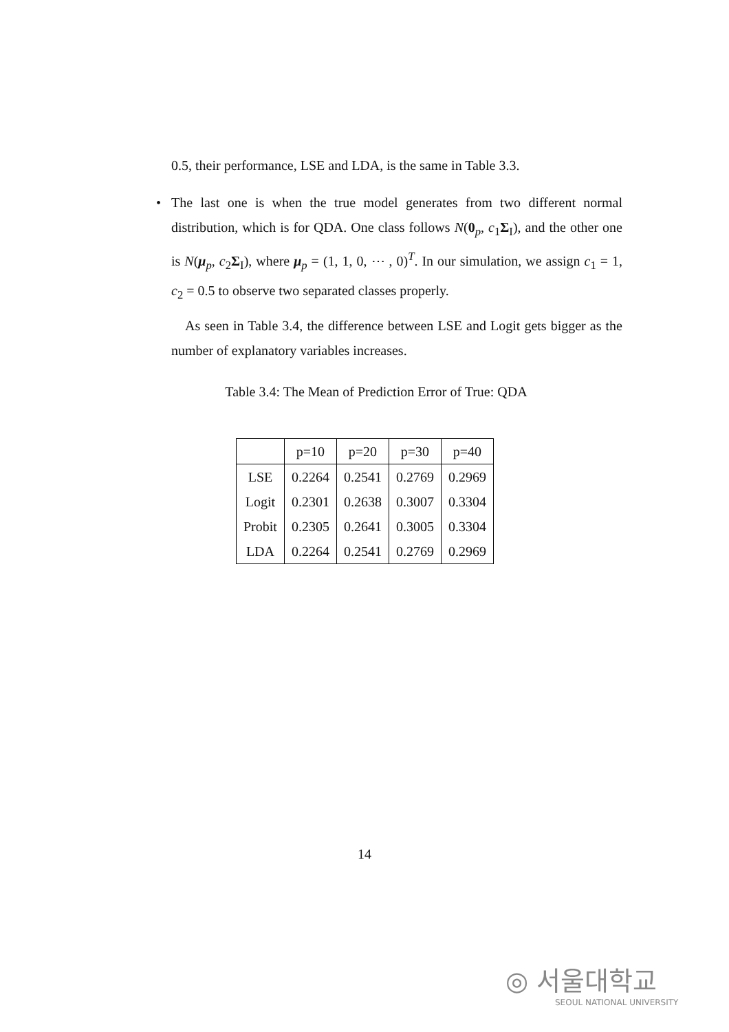0.5, their performance, LSE and LDA, is the same in Table 3.3.
• The last one is when the true model generates from two different normal distribution, which is for QDA. One class follows N(0<sub>p</sub>, c<sub>1</sub>Σ<sub>I</sub>), and the other one is N(μ<sub>p</sub>, c<sub>2</sub>Σ<sub>I</sub>), where μ<sub>p</sub> = (1, 1, 0, ⋯ , 0)<sup>T</sup>. In our simulation, we assign c<sub>1</sub> = 1, c<sub>2</sub> = 0.5 to observe two separated classes properly.
As seen in Table 3.4, the difference between LSE and Logit gets bigger as the number of explanatory variables increases.
Table 3.4: The Mean of Prediction Error of True: QDA
| | p=10 | p=20 | p=30 | p=40 |
| --- | --- | --- | --- | --- |
| LSE | 0.2264 | 0.2541 | 0.2769 | 0.2969 |
| Logit | 0.2301 | 0.2638 | 0.3007 | 0.3304 |
| Probit | 0.2305 | 0.2641 | 0.3005 | 0.3304 |
| LDA | 0.2264 | 0.2541 | 0.2769 | 0.2969 |
14
◎ 서울대학교
SEOUL NATIONAL UNIVERSITY